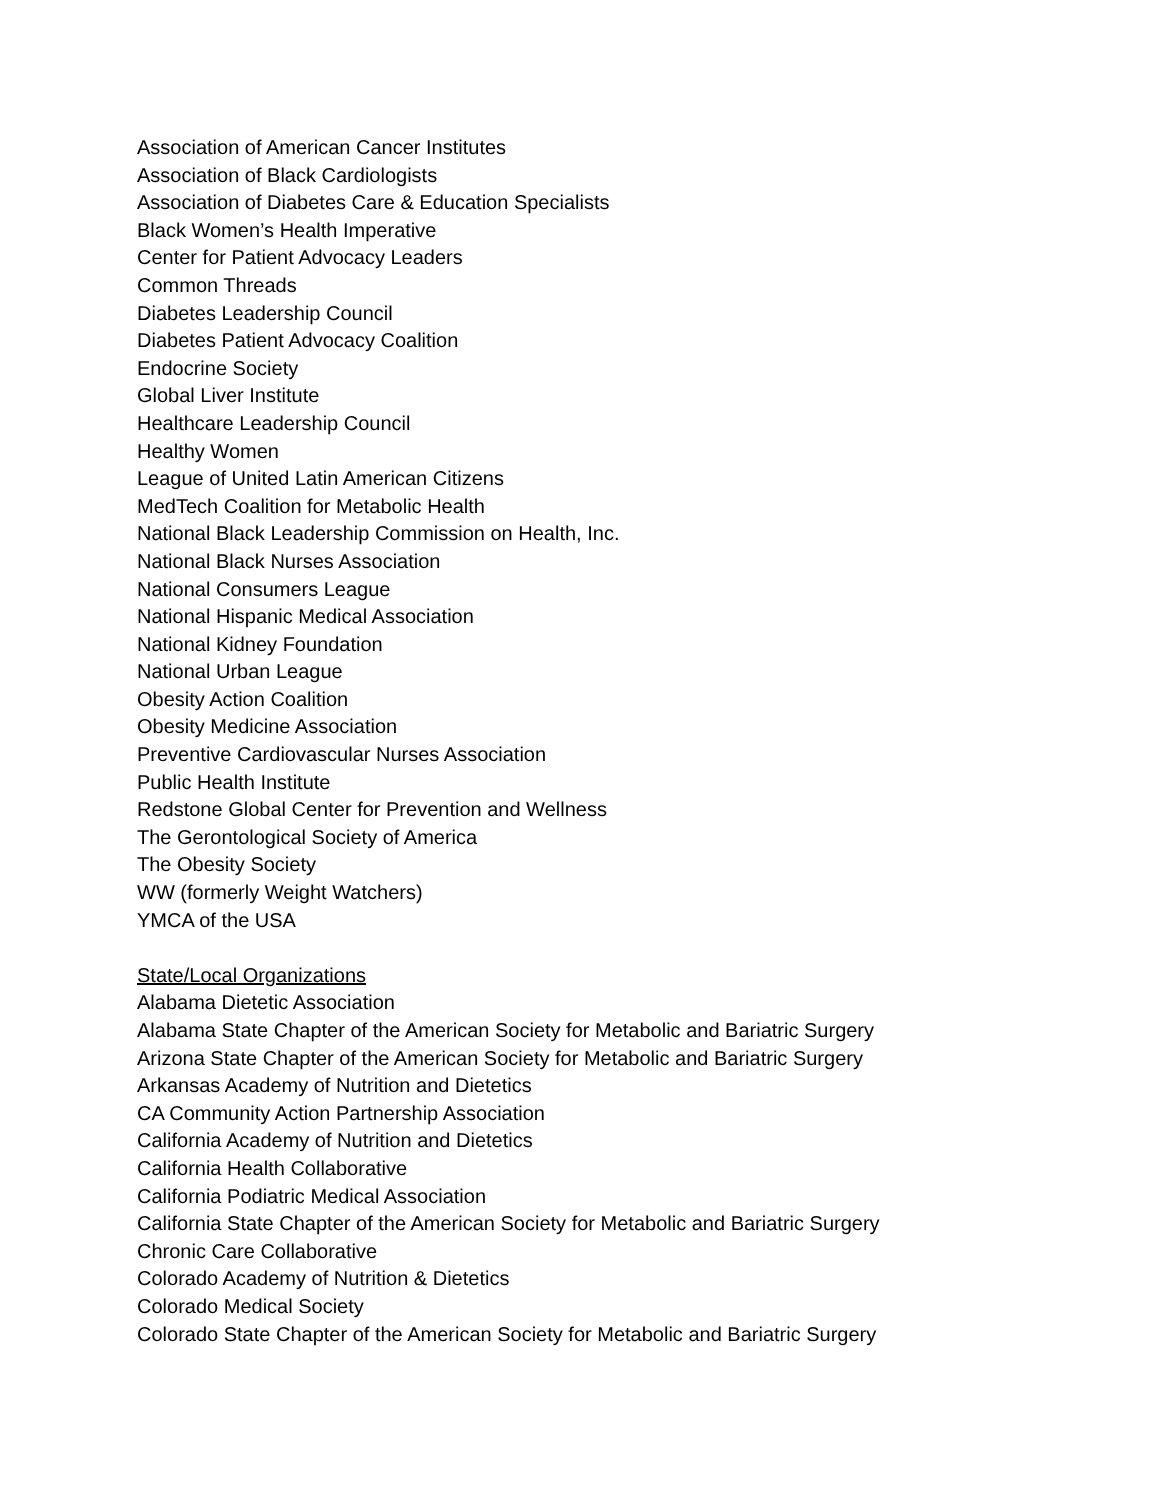Association of American Cancer Institutes
Association of Black Cardiologists
Association of Diabetes Care & Education Specialists
Black Women’s Health Imperative
Center for Patient Advocacy Leaders
Common Threads
Diabetes Leadership Council
Diabetes Patient Advocacy Coalition
Endocrine Society
Global Liver Institute
Healthcare Leadership Council
Healthy Women
League of United Latin American Citizens
MedTech Coalition for Metabolic Health
National Black Leadership Commission on Health, Inc.
National Black Nurses Association
National Consumers League
National Hispanic Medical Association
National Kidney Foundation
National Urban League
Obesity Action Coalition
Obesity Medicine Association
Preventive Cardiovascular Nurses Association
Public Health Institute
Redstone Global Center for Prevention and Wellness
The Gerontological Society of America
The Obesity Society
WW (formerly Weight Watchers)
YMCA of the USA
State/Local Organizations
Alabama Dietetic Association
Alabama State Chapter of the American Society for Metabolic and Bariatric Surgery
Arizona State Chapter of the American Society for Metabolic and Bariatric Surgery
Arkansas Academy of Nutrition and Dietetics
CA Community Action Partnership Association
California Academy of Nutrition and Dietetics
California Health Collaborative
California Podiatric Medical Association
California State Chapter of the American Society for Metabolic and Bariatric Surgery
Chronic Care Collaborative
Colorado Academy of Nutrition & Dietetics
Colorado Medical Society
Colorado State Chapter of the American Society for Metabolic and Bariatric Surgery